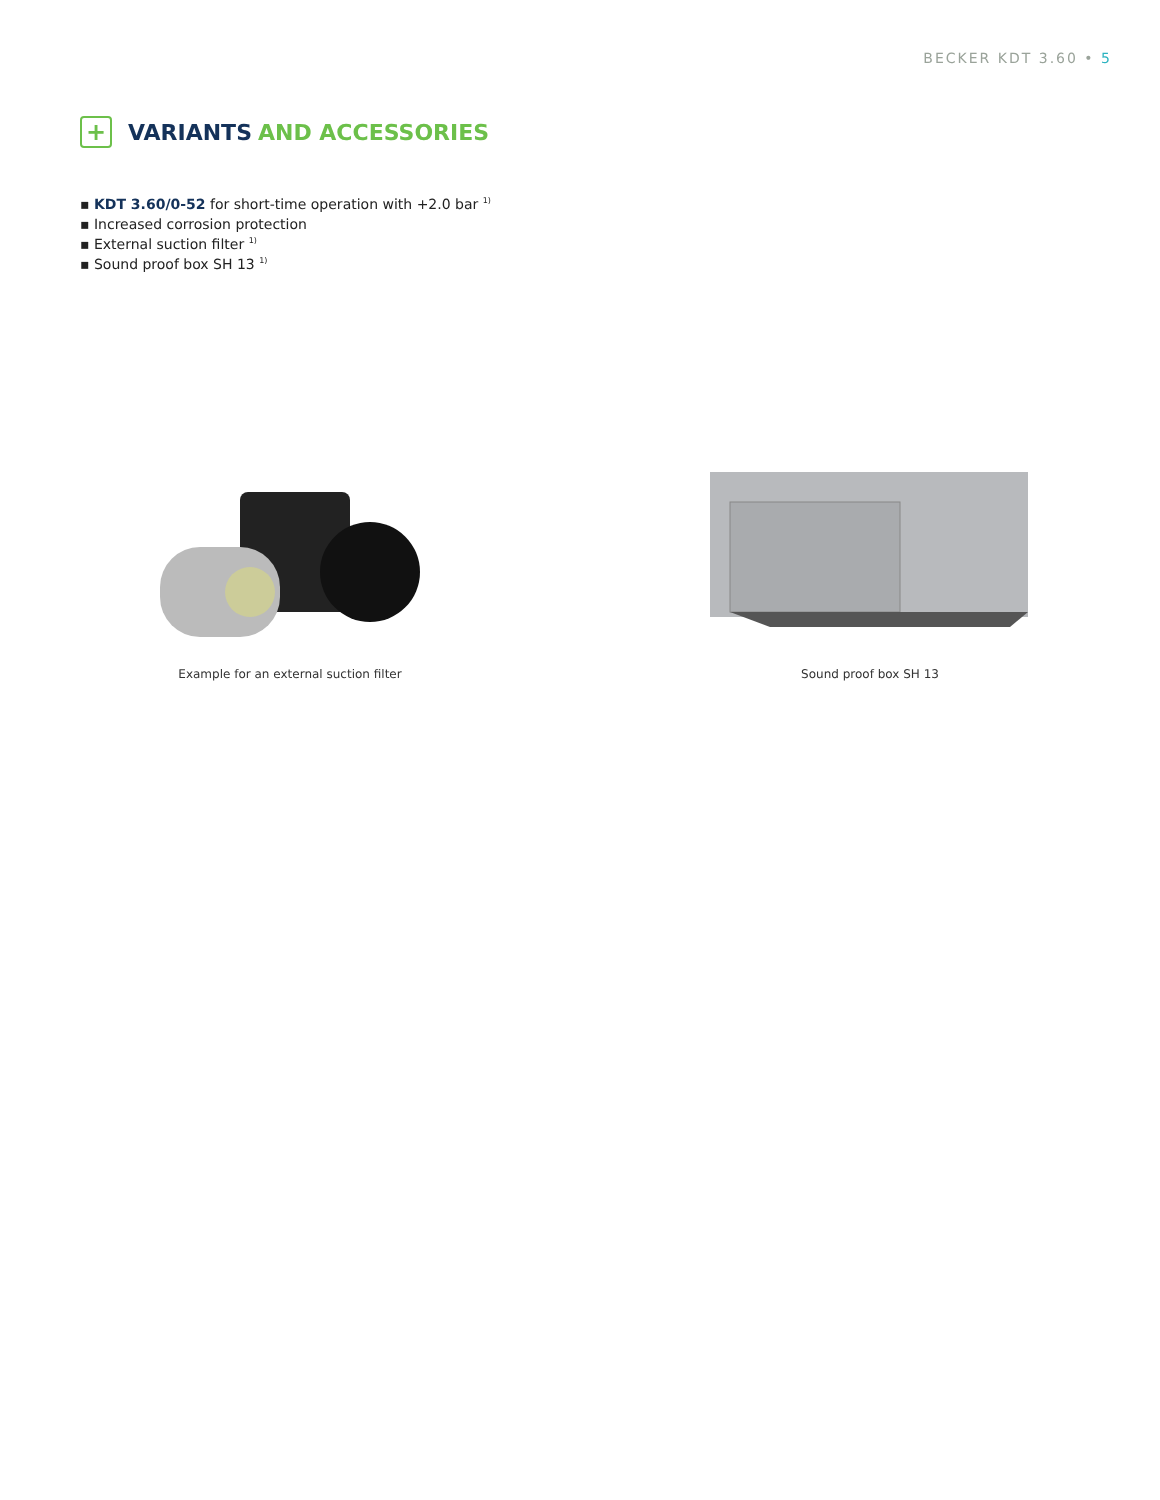BECKER KDT 3.60 • 5
+
VARIANTS AND ACCESSORIES
▪ KDT 3.60/0-52 for short-time operation with +2.0 bar <sup>1)</sup>
▪ Increased corrosion protection
▪ External suction filter <sup>1)</sup>
▪ Sound proof box SH 13 <sup>1)</sup>
Example for an external suction filter
Sound proof box SH 13